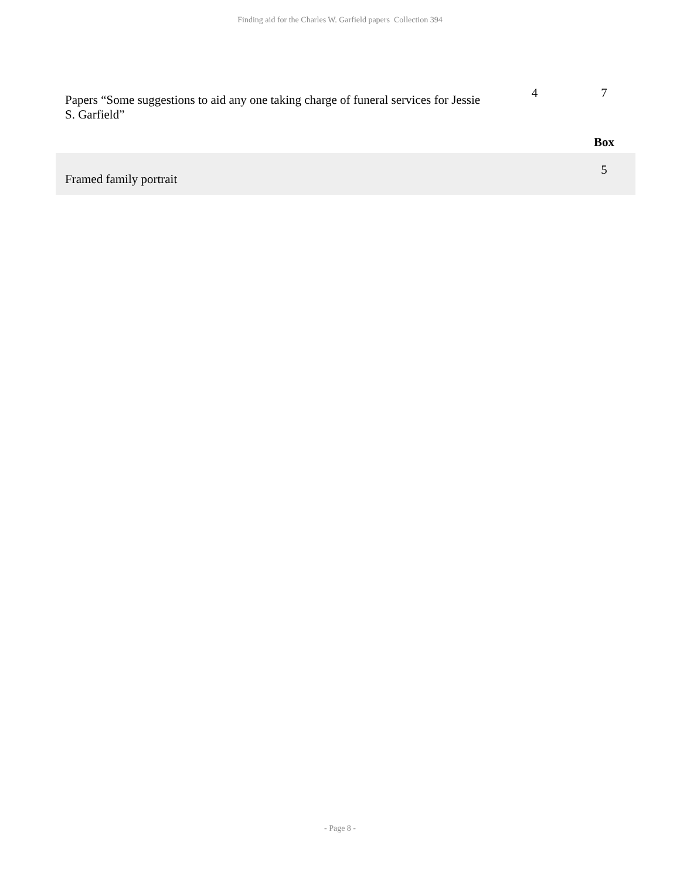Finding aid for the Charles W. Garfield papers Collection 394
| Papers “Some suggestions to aid any one taking charge of funeral services for Jessie S. Garfield” | 4 | 7 |
| | | Box |
| Framed family portrait | | 5 |
- Page 8 -